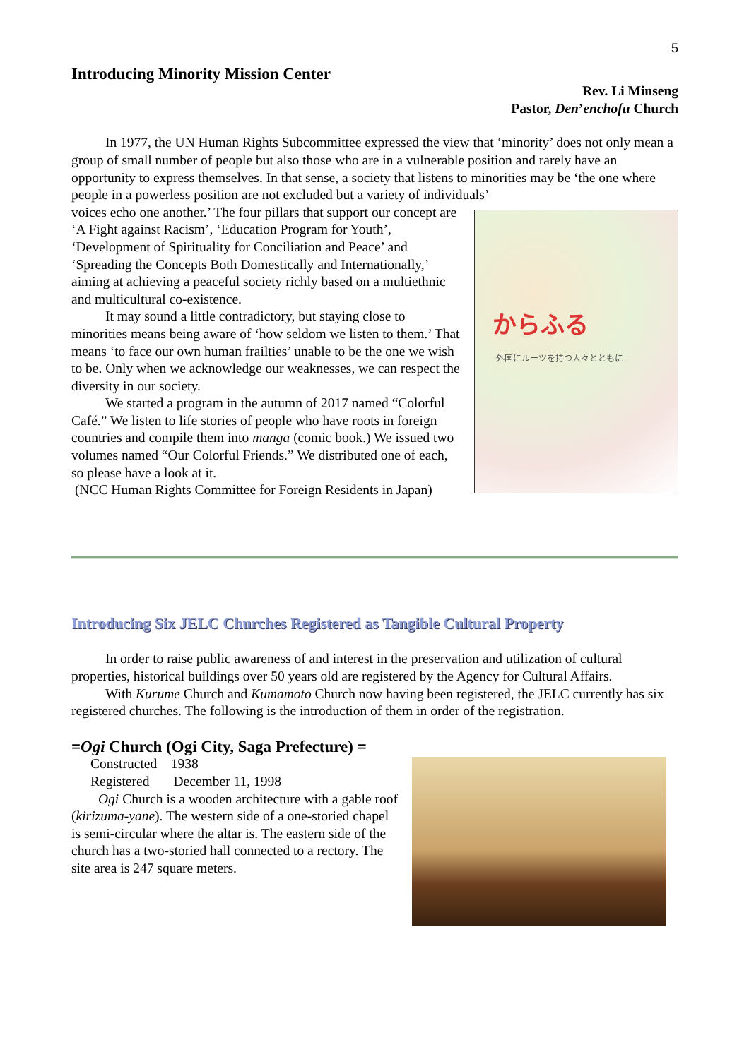5
Introducing Minority Mission Center
Rev. Li Minseng
Pastor, Den’enchofu Church
In 1977, the UN Human Rights Subcommittee expressed the view that ‘minority’ does not only mean a group of small number of people but also those who are in a vulnerable position and rarely have an opportunity to express themselves. In that sense, a society that listens to minorities may be ‘the one where people in a powerless position are not excluded but a variety of individuals’
からふる
外国にルーツを持つ人々とともに
voices echo one another.’ The four pillars that support our concept are ‘A Fight against Racism’, ‘Education Program for Youth’, ‘Development of Spirituality for Conciliation and Peace’ and ‘Spreading the Concepts Both Domestically and Internationally,’ aiming at achieving a peaceful society richly based on a multiethnic and multicultural co-existence.
It may sound a little contradictory, but staying close to minorities means being aware of ‘how seldom we listen to them.’ That means ‘to face our own human frailties’ unable to be the one we wish to be. Only when we acknowledge our weaknesses, we can respect the diversity in our society.
We started a program in the autumn of 2017 named “Colorful Café.” We listen to life stories of people who have roots in foreign countries and compile them into manga (comic book.) We issued two volumes named “Our Colorful Friends.” We distributed one of each, so please have a look at it.
(NCC Human Rights Committee for Foreign Residents in Japan)
Introducing Six JELC Churches Registered as Tangible Cultural Property
In order to raise public awareness of and interest in the preservation and utilization of cultural properties, historical buildings over 50 years old are registered by the Agency for Cultural Affairs.
With Kurume Church and Kumamoto Church now having been registered, the JELC currently has six registered churches. The following is the introduction of them in order of the registration.
=Ogi Church (Ogi City, Saga Prefecture) =
Constructed 1938
Registered December 11, 1998
Ogi Church is a wooden architecture with a gable roof (kirizuma-yane). The western side of a one-storied chapel is semi-circular where the altar is. The eastern side of the church has a two-storied hall connected to a rectory. The site area is 247 square meters.